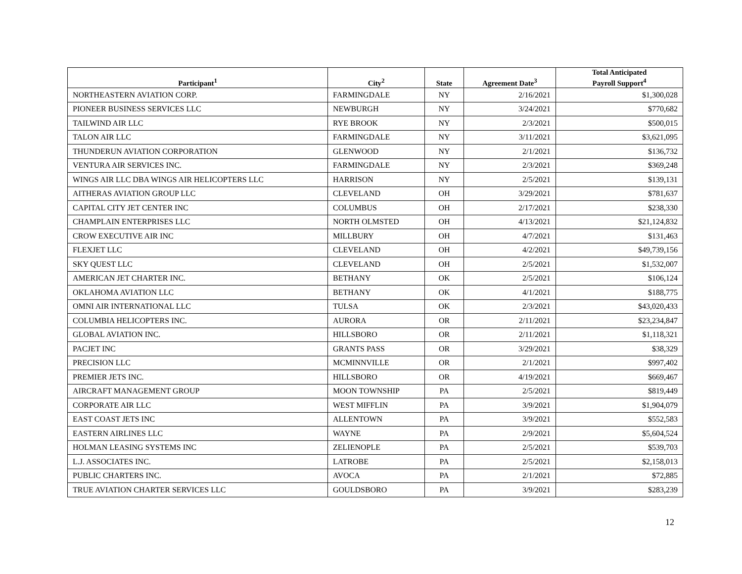| Participant<sup>1</sup> | City<sup>2</sup> | State | Agreement Date<sup>3</sup> | Total Anticipated Payroll Support<sup>4</sup> |
| --- | --- | --- | --- | --- |
| NORTHEASTERN AVIATION CORP. | FARMINGDALE | NY | 2/16/2021 | $1,300,028 |
| PIONEER BUSINESS SERVICES LLC | NEWBURGH | NY | 3/24/2021 | $770,682 |
| TAILWIND AIR LLC | RYE BROOK | NY | 2/3/2021 | $500,015 |
| TALON AIR LLC | FARMINGDALE | NY | 3/11/2021 | $3,621,095 |
| THUNDERUN AVIATION CORPORATION | GLENWOOD | NY | 2/1/2021 | $136,732 |
| VENTURA AIR SERVICES INC. | FARMINGDALE | NY | 2/3/2021 | $369,248 |
| WINGS AIR LLC DBA WINGS AIR HELICOPTERS LLC | HARRISON | NY | 2/5/2021 | $139,131 |
| AITHERAS AVIATION GROUP LLC | CLEVELAND | OH | 3/29/2021 | $781,637 |
| CAPITAL CITY JET CENTER INC | COLUMBUS | OH | 2/17/2021 | $238,330 |
| CHAMPLAIN ENTERPRISES LLC | NORTH OLMSTED | OH | 4/13/2021 | $21,124,832 |
| CROW EXECUTIVE AIR INC | MILLBURY | OH | 4/7/2021 | $131,463 |
| FLEXJET LLC | CLEVELAND | OH | 4/2/2021 | $49,739,156 |
| SKY QUEST LLC | CLEVELAND | OH | 2/5/2021 | $1,532,007 |
| AMERICAN JET CHARTER INC. | BETHANY | OK | 2/5/2021 | $106,124 |
| OKLAHOMA AVIATION LLC | BETHANY | OK | 4/1/2021 | $188,775 |
| OMNI AIR INTERNATIONAL LLC | TULSA | OK | 2/3/2021 | $43,020,433 |
| COLUMBIA HELICOPTERS INC. | AURORA | OR | 2/11/2021 | $23,234,847 |
| GLOBAL AVIATION INC. | HILLSBORO | OR | 2/11/2021 | $1,118,321 |
| PACJET INC | GRANTS PASS | OR | 3/29/2021 | $38,329 |
| PRECISION LLC | MCMINNVILLE | OR | 2/1/2021 | $997,402 |
| PREMIER JETS INC. | HILLSBORO | OR | 4/19/2021 | $669,467 |
| AIRCRAFT MANAGEMENT GROUP | MOON TOWNSHIP | PA | 2/5/2021 | $819,449 |
| CORPORATE AIR LLC | WEST MIFFLIN | PA | 3/9/2021 | $1,904,079 |
| EAST COAST JETS INC | ALLENTOWN | PA | 3/9/2021 | $552,583 |
| EASTERN AIRLINES LLC | WAYNE | PA | 2/9/2021 | $5,604,524 |
| HOLMAN LEASING SYSTEMS INC | ZELIENOPLE | PA | 2/5/2021 | $539,703 |
| L.J. ASSOCIATES INC. | LATROBE | PA | 2/5/2021 | $2,158,013 |
| PUBLIC CHARTERS INC. | AVOCA | PA | 2/1/2021 | $72,885 |
| TRUE AVIATION CHARTER SERVICES LLC | GOULDSBORO | PA | 3/9/2021 | $283,239 |
12